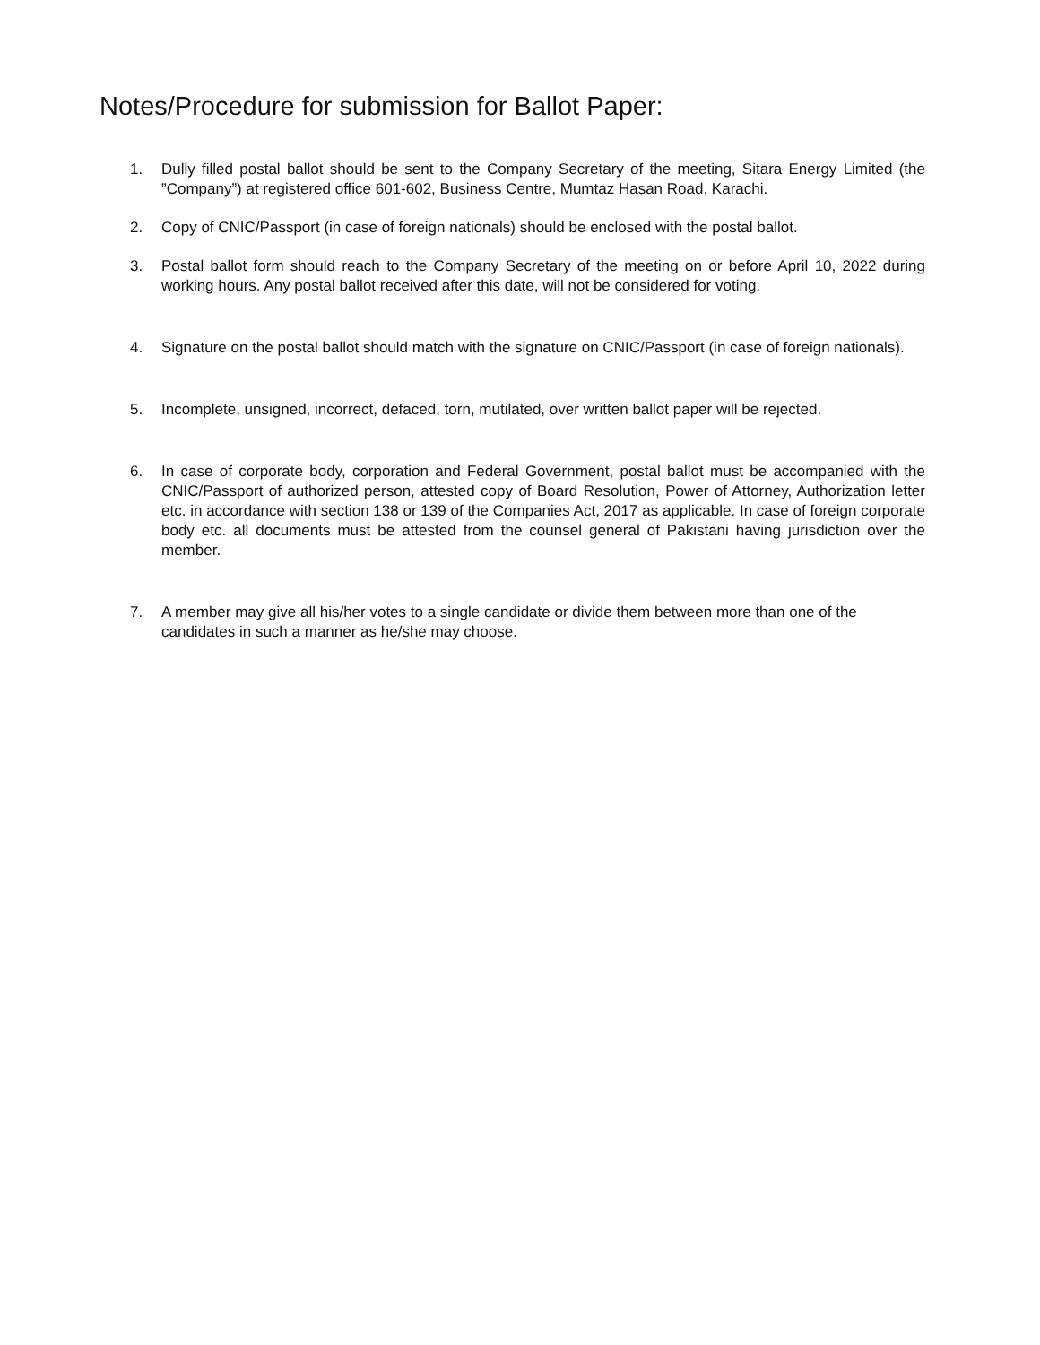Notes/Procedure for submission for Ballot Paper:
1. Dully filled postal ballot should be sent to the Company Secretary of the meeting, Sitara Energy Limited (the ”Company”) at registered office 601-602, Business Centre, Mumtaz Hasan Road, Karachi.
2. Copy of CNIC/Passport (in case of foreign nationals) should be enclosed with the postal ballot.
3. Postal ballot form should reach to the Company Secretary of the meeting on or before April 10, 2022 during working hours. Any postal ballot received after this date, will not be considered for voting.
4. Signature on the postal ballot should match with the signature on CNIC/Passport (in case of foreign nationals).
5. Incomplete, unsigned, incorrect, defaced, torn, mutilated, over written ballot paper will be rejected.
6. In case of corporate body, corporation and Federal Government, postal ballot must be accompanied with the CNIC/Passport of authorized person, attested copy of Board Resolution, Power of Attorney, Authorization letter etc. in accordance with section 138 or 139 of the Companies Act, 2017 as applicable. In case of foreign corporate body etc. all documents must be attested from the counsel general of Pakistani having jurisdiction over the member.
7. A member may give all his/her votes to a single candidate or divide them between more than one of the candidates in such a manner as he/she may choose.